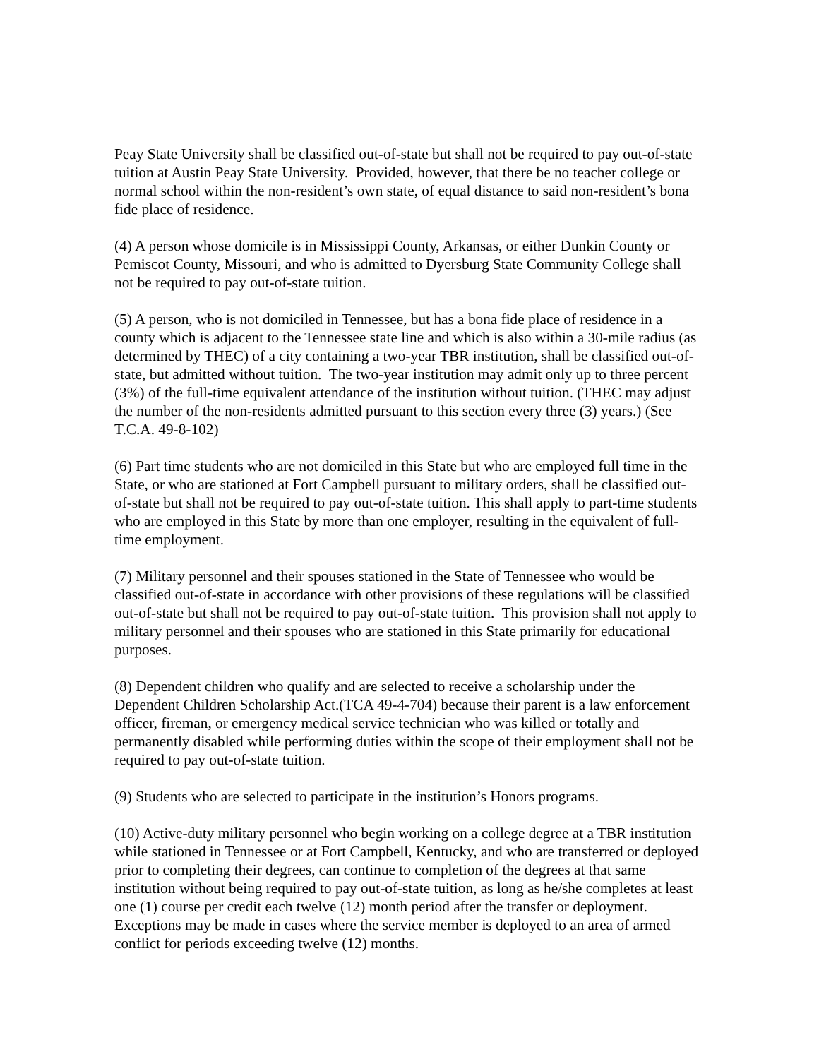Peay State University shall be classified out-of-state but shall not be required to pay out-of-state tuition at Austin Peay State University. Provided, however, that there be no teacher college or normal school within the non-resident’s own state, of equal distance to said non-resident’s bona fide place of residence.
(4) A person whose domicile is in Mississippi County, Arkansas, or either Dunkin County or Pemiscot County, Missouri, and who is admitted to Dyersburg State Community College shall not be required to pay out-of-state tuition.
(5) A person, who is not domiciled in Tennessee, but has a bona fide place of residence in a county which is adjacent to the Tennessee state line and which is also within a 30-mile radius (as determined by THEC) of a city containing a two-year TBR institution, shall be classified out-of-state, but admitted without tuition. The two-year institution may admit only up to three percent (3%) of the full-time equivalent attendance of the institution without tuition. (THEC may adjust the number of the non-residents admitted pursuant to this section every three (3) years.) (See T.C.A. 49-8-102)
(6) Part time students who are not domiciled in this State but who are employed full time in the State, or who are stationed at Fort Campbell pursuant to military orders, shall be classified out-of-state but shall not be required to pay out-of-state tuition. This shall apply to part-time students who are employed in this State by more than one employer, resulting in the equivalent of full-time employment.
(7) Military personnel and their spouses stationed in the State of Tennessee who would be classified out-of-state in accordance with other provisions of these regulations will be classified out-of-state but shall not be required to pay out-of-state tuition. This provision shall not apply to military personnel and their spouses who are stationed in this State primarily for educational purposes.
(8) Dependent children who qualify and are selected to receive a scholarship under the Dependent Children Scholarship Act.(TCA 49-4-704) because their parent is a law enforcement officer, fireman, or emergency medical service technician who was killed or totally and permanently disabled while performing duties within the scope of their employment shall not be required to pay out-of-state tuition.
(9) Students who are selected to participate in the institution’s Honors programs.
(10) Active-duty military personnel who begin working on a college degree at a TBR institution while stationed in Tennessee or at Fort Campbell, Kentucky, and who are transferred or deployed prior to completing their degrees, can continue to completion of the degrees at that same institution without being required to pay out-of-state tuition, as long as he/she completes at least one (1) course per credit each twelve (12) month period after the transfer or deployment. Exceptions may be made in cases where the service member is deployed to an area of armed conflict for periods exceeding twelve (12) months.